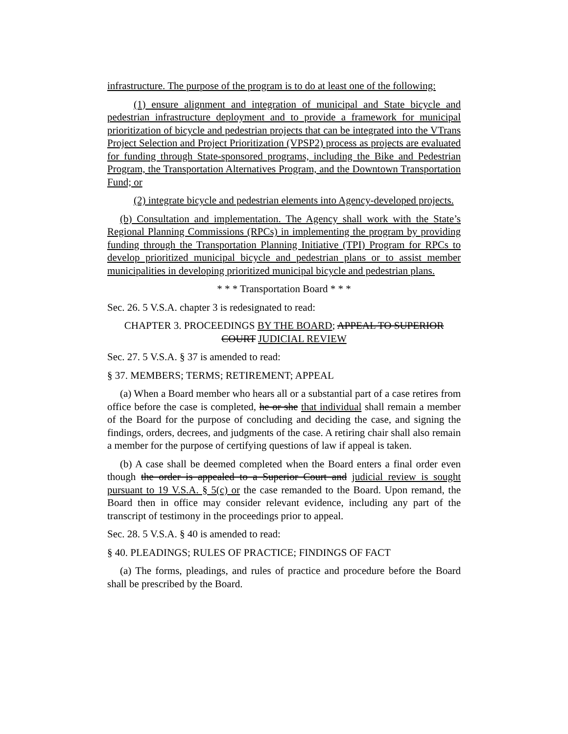infrastructure. The purpose of the program is to do at least one of the following:
(1) ensure alignment and integration of municipal and State bicycle and pedestrian infrastructure deployment and to provide a framework for municipal prioritization of bicycle and pedestrian projects that can be integrated into the VTrans Project Selection and Project Prioritization (VPSP2) process as projects are evaluated for funding through State-sponsored programs, including the Bike and Pedestrian Program, the Transportation Alternatives Program, and the Downtown Transportation Fund; or
(2) integrate bicycle and pedestrian elements into Agency-developed projects.
(b) Consultation and implementation. The Agency shall work with the State’s Regional Planning Commissions (RPCs) in implementing the program by providing funding through the Transportation Planning Initiative (TPI) Program for RPCs to develop prioritized municipal bicycle and pedestrian plans or to assist member municipalities in developing prioritized municipal bicycle and pedestrian plans.
* * * Transportation Board * * *
Sec. 26. 5 V.S.A. chapter 3 is redesignated to read:
CHAPTER 3. PROCEEDINGS BY THE BOARD; APPEAL TO SUPERIOR COURT JUDICIAL REVIEW
Sec. 27. 5 V.S.A. § 37 is amended to read:
§ 37. MEMBERS; TERMS; RETIREMENT; APPEAL
(a) When a Board member who hears all or a substantial part of a case retires from office before the case is completed, he or she that individual shall remain a member of the Board for the purpose of concluding and deciding the case, and signing the findings, orders, decrees, and judgments of the case. A retiring chair shall also remain a member for the purpose of certifying questions of law if appeal is taken.
(b) A case shall be deemed completed when the Board enters a final order even though the order is appealed to a Superior Court and judicial review is sought pursuant to 19 V.S.A. § 5(c) or the case remanded to the Board. Upon remand, the Board then in office may consider relevant evidence, including any part of the transcript of testimony in the proceedings prior to appeal.
Sec. 28. 5 V.S.A. § 40 is amended to read:
§ 40. PLEADINGS; RULES OF PRACTICE; FINDINGS OF FACT
(a) The forms, pleadings, and rules of practice and procedure before the Board shall be prescribed by the Board.